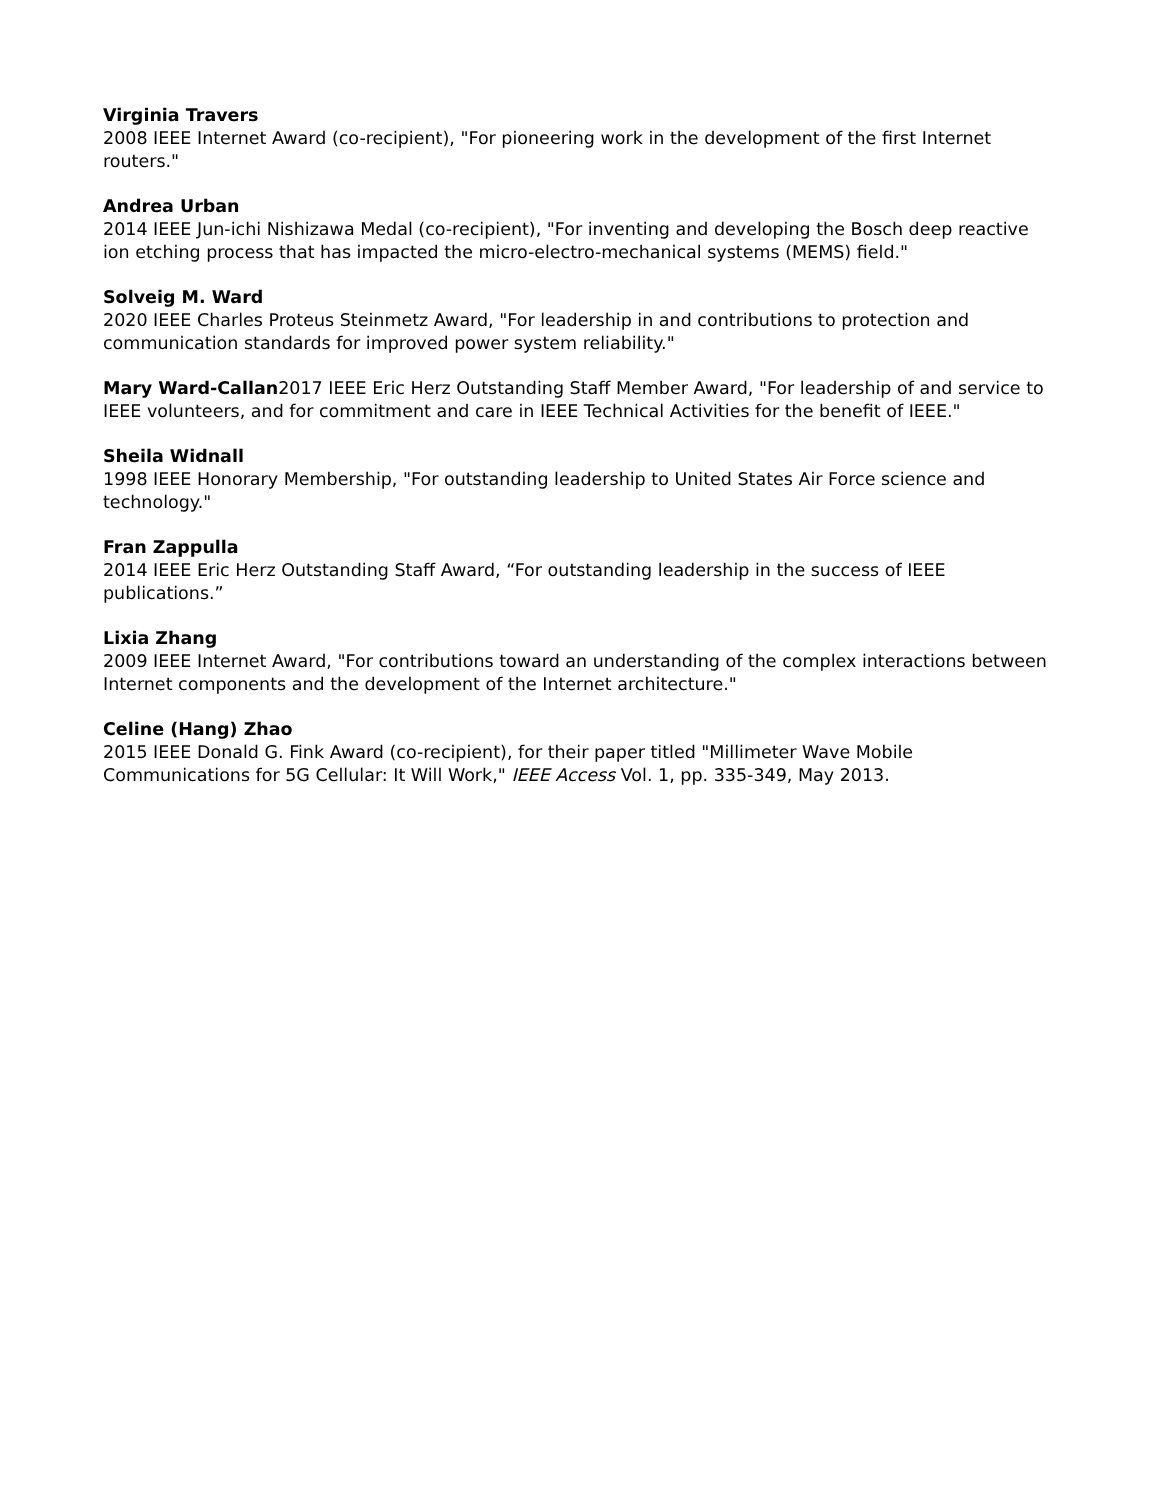Virginia Travers
2008 IEEE Internet Award (co-recipient), "For pioneering work in the development of the first Internet routers."
Andrea Urban
2014 IEEE Jun-ichi Nishizawa Medal (co-recipient), "For inventing and developing the Bosch deep reactive ion etching process that has impacted the micro-electro-mechanical systems (MEMS) field."
Solveig M. Ward
2020 IEEE Charles Proteus Steinmetz Award, "For leadership in and contributions to protection and communication standards for improved power system reliability."
Mary Ward-Callan2017 IEEE Eric Herz Outstanding Staff Member Award, "For leadership of and service to IEEE volunteers, and for commitment and care in IEEE Technical Activities for the benefit of IEEE."
Sheila Widnall
1998 IEEE Honorary Membership, "For outstanding leadership to United States Air Force science and technology."
Fran Zappulla
2014 IEEE Eric Herz Outstanding Staff Award, “For outstanding leadership in the success of IEEE publications.”
Lixia Zhang
2009 IEEE Internet Award, "For contributions toward an understanding of the complex interactions between Internet components and the development of the Internet architecture."
Celine (Hang) Zhao
2015 IEEE Donald G. Fink Award (co-recipient), for their paper titled "Millimeter Wave Mobile Communications for 5G Cellular: It Will Work," IEEE Access Vol. 1, pp. 335-349, May 2013.